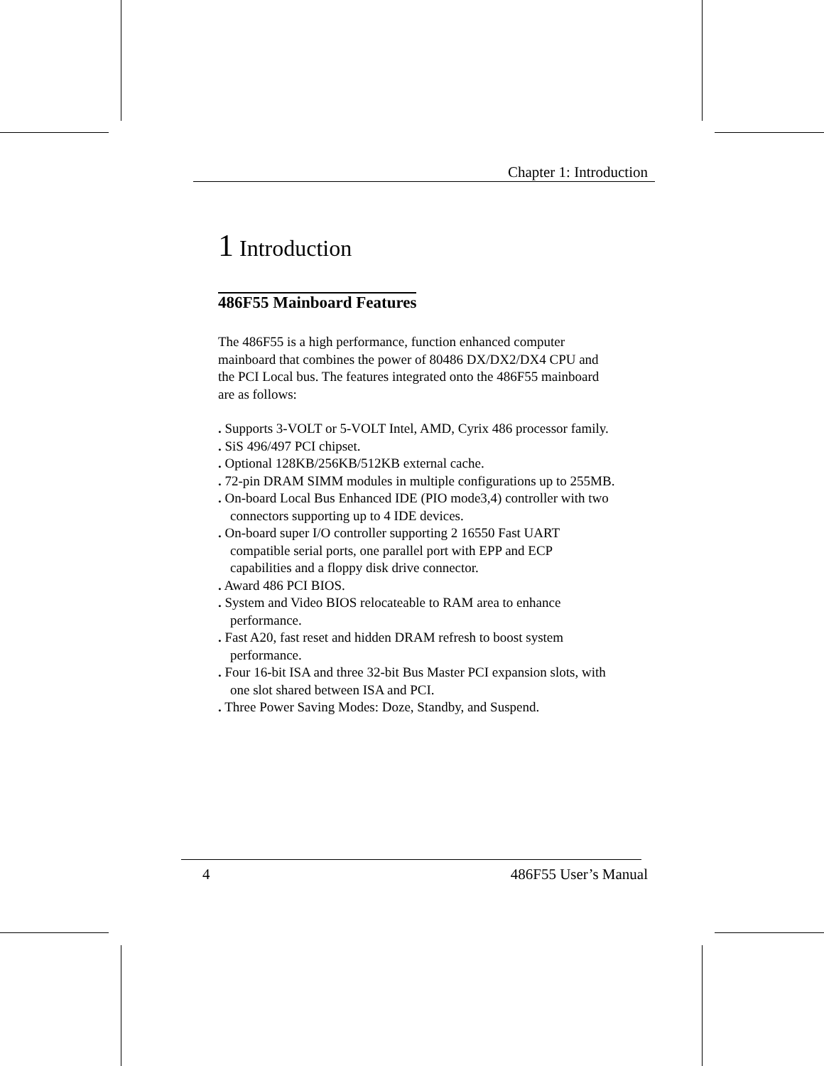Chapter 1: Introduction
1 Introduction
486F55 Mainboard Features
The 486F55 is a high performance, function enhanced computer mainboard that combines the power of 80486 DX/DX2/DX4 CPU and the PCI Local bus. The features integrated onto the 486F55 mainboard are as follows:
. Supports 3-VOLT or 5-VOLT Intel, AMD, Cyrix 486 processor family.
. SiS 496/497 PCI chipset.
. Optional 128KB/256KB/512KB external cache.
. 72-pin DRAM SIMM modules in multiple configurations up to 255MB.
. On-board Local Bus Enhanced IDE (PIO mode3,4) controller with two connectors supporting up to 4 IDE devices.
. On-board super I/O controller supporting 2 16550 Fast UART compatible serial ports, one parallel port with EPP and ECP capabilities and a floppy disk drive connector.
. Award 486 PCI BIOS.
. System and Video BIOS relocateable to RAM area to enhance performance.
. Fast A20, fast reset and hidden DRAM refresh to boost system performance.
. Four 16-bit ISA and three 32-bit Bus Master PCI expansion slots, with one slot shared between ISA and PCI.
. Three Power Saving Modes: Doze, Standby, and Suspend.
4 486F55 User’s Manual